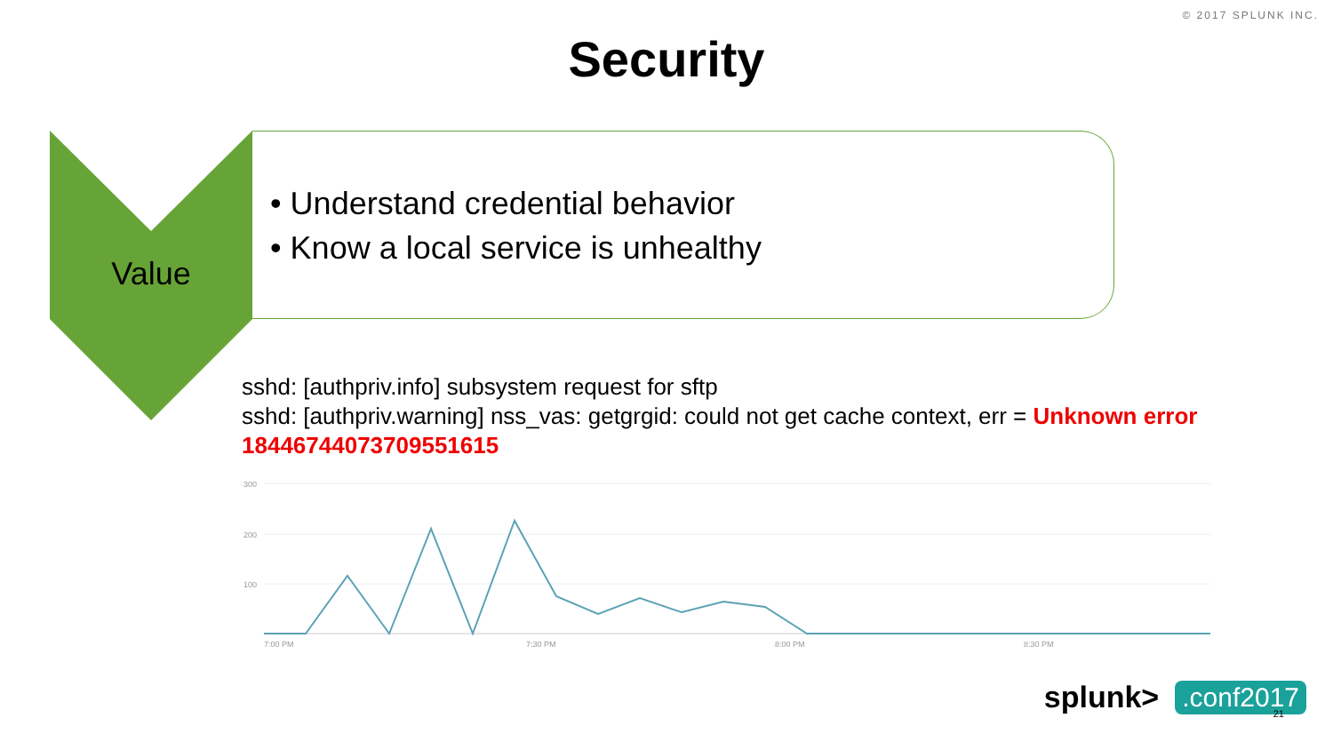© 2017 SPLUNK INC.
Security
Value
• Understand credential behavior
• Know a local service is unhealthy
sshd: [authpriv.info] subsystem request for sftp
sshd: [authpriv.warning] nss_vas: getgrgid: could not get cache context, err = Unknown error 18446744073709551615
300
200
100
7:00 PM
7:30 PM
8:00 PM
8:30 PM
splunk>.conf2017 21